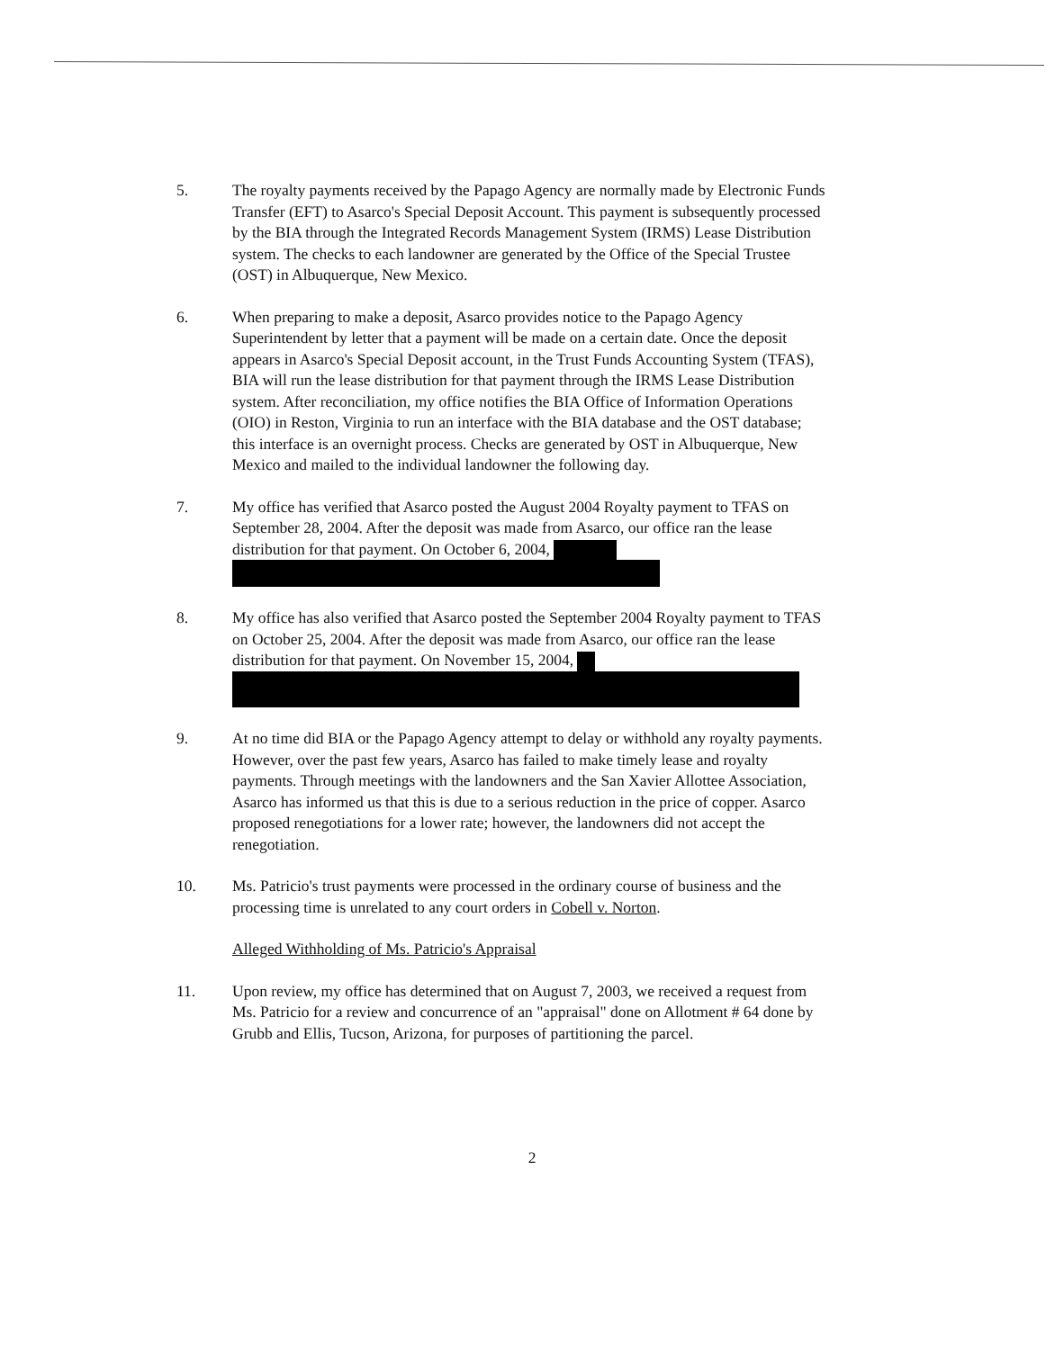5. The royalty payments received by the Papago Agency are normally made by Electronic Funds Transfer (EFT) to Asarco's Special Deposit Account. This payment is subsequently processed by the BIA through the Integrated Records Management System (IRMS) Lease Distribution system. The checks to each landowner are generated by the Office of the Special Trustee (OST) in Albuquerque, New Mexico.
6. When preparing to make a deposit, Asarco provides notice to the Papago Agency Superintendent by letter that a payment will be made on a certain date. Once the deposit appears in Asarco's Special Deposit account, in the Trust Funds Accounting System (TFAS), BIA will run the lease distribution for that payment through the IRMS Lease Distribution system. After reconciliation, my office notifies the BIA Office of Information Operations (OIO) in Reston, Virginia to run an interface with the BIA database and the OST database; this interface is an overnight process. Checks are generated by OST in Albuquerque, New Mexico and mailed to the individual landowner the following day.
7. My office has verified that Asarco posted the August 2004 Royalty payment to TFAS on September 28, 2004. After the deposit was made from Asarco, our office ran the lease distribution for that payment. On October 6, 2004,
8. My office has also verified that Asarco posted the September 2004 Royalty payment to TFAS on October 25, 2004. After the deposit was made from Asarco, our office ran the lease distribution for that payment. On November 15, 2004,
9. At no time did BIA or the Papago Agency attempt to delay or withhold any royalty payments. However, over the past few years, Asarco has failed to make timely lease and royalty payments. Through meetings with the landowners and the San Xavier Allottee Association, Asarco has informed us that this is due to a serious reduction in the price of copper. Asarco proposed renegotiations for a lower rate; however, the landowners did not accept the renegotiation.
10. Ms. Patricio's trust payments were processed in the ordinary course of business and the processing time is unrelated to any court orders in Cobell v. Norton.
Alleged Withholding of Ms. Patricio's Appraisal
11. Upon review, my office has determined that on August 7, 2003, we received a request from Ms. Patricio for a review and concurrence of an "appraisal" done on Allotment # 64 done by Grubb and Ellis, Tucson, Arizona, for purposes of partitioning the parcel.
2